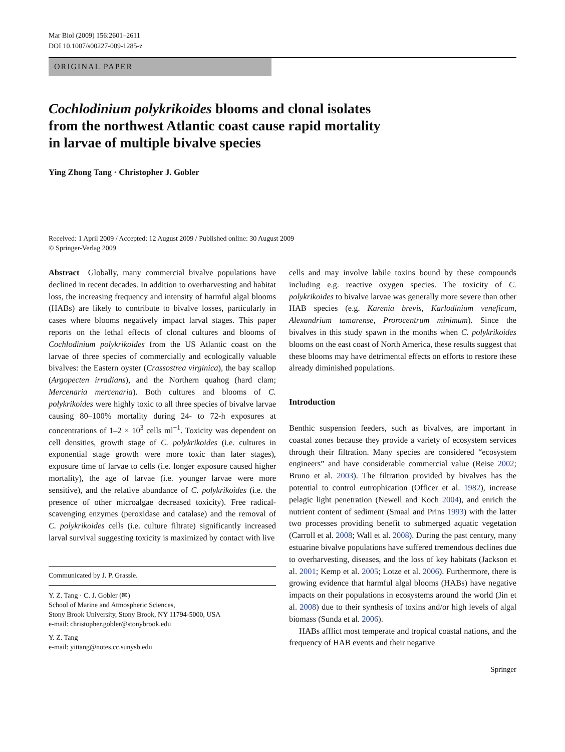Mar Biol (2009) 156:2601–2611
DOI 10.1007/s00227-009-1285-z
ORIGINAL PAPER
Cochlodinium polykrikoides blooms and clonal isolates
from the northwest Atlantic coast cause rapid mortality
in larvae of multiple bivalve species
Ying Zhong Tang · Christopher J. Gobler
Received: 1 April 2009 / Accepted: 12 August 2009 / Published online: 30 August 2009
© Springer-Verlag 2009
Abstract Globally, many commercial bivalve populations have declined in recent decades. In addition to overharvesting and habitat loss, the increasing frequency and intensity of harmful algal blooms (HABs) are likely to contribute to bivalve losses, particularly in cases where blooms negatively impact larval stages. This paper reports on the lethal effects of clonal cultures and blooms of Cochlodinium polykrikoides from the US Atlantic coast on the larvae of three species of commercially and ecologically valuable bivalves: the Eastern oyster (Crassostrea virginica), the bay scallop (Argopecten irradians), and the Northern quahog (hard clam; Mercenaria mercenaria). Both cultures and blooms of C. polykrikoides were highly toxic to all three species of bivalve larvae causing 80–100% mortality during 24- to 72-h exposures at concentrations of 1–2 × 10<sup>3</sup> cells ml<sup>−1</sup>. Toxicity was dependent on cell densities, growth stage of C. polykrikoides (i.e. cultures in exponential stage growth were more toxic than later stages), exposure time of larvae to cells (i.e. longer exposure caused higher mortality), the age of larvae (i.e. younger larvae were more sensitive), and the relative abundance of C. polykrikoides (i.e. the presence of other microalgae decreased toxicity). Free radical-scavenging enzymes (peroxidase and catalase) and the removal of C. polykrikoides cells (i.e. culture filtrate) significantly increased larval survival suggesting toxicity is maximized by contact with live
Communicated by J. P. Grassle.
Y. Z. Tang · C. J. Gobler (✉)
School of Marine and Atmospheric Sciences,
Stony Brook University, Stony Brook, NY 11794-5000, USA
e-mail: christopher.gobler@stonybrook.edu
Y. Z. Tang
e-mail: yittang@notes.cc.sunysb.edu
cells and may involve labile toxins bound by these compounds including e.g. reactive oxygen species. The toxicity of C. polykrikoides to bivalve larvae was generally more severe than other HAB species (e.g. Karenia brevis, Karlodinium veneficum, Alexandrium tamarense, Prorocentrum minimum). Since the bivalves in this study spawn in the months when C. polykrikoides blooms on the east coast of North America, these results suggest that these blooms may have detrimental effects on efforts to restore these already diminished populations.
Introduction
Benthic suspension feeders, such as bivalves, are important in coastal zones because they provide a variety of ecosystem services through their filtration. Many species are considered “ecosystem engineers” and have considerable commercial value (Reise 2002; Bruno et al. 2003). The filtration provided by bivalves has the potential to control eutrophication (Officer et al. 1982), increase pelagic light penetration (Newell and Koch 2004), and enrich the nutrient content of sediment (Smaal and Prins 1993) with the latter two processes providing benefit to submerged aquatic vegetation (Carroll et al. 2008; Wall et al. 2008). During the past century, many estuarine bivalve populations have suffered tremendous declines due to overharvesting, diseases, and the loss of key habitats (Jackson et al. 2001; Kemp et al. 2005; Lotze et al. 2006). Furthermore, there is growing evidence that harmful algal blooms (HABs) have negative impacts on their populations in ecosystems around the world (Jin et al. 2008) due to their synthesis of toxins and/or high levels of algal biomass (Sunda et al. 2006).
HABs afflict most temperate and tropical coastal nations, and the frequency of HAB events and their negative
Springer